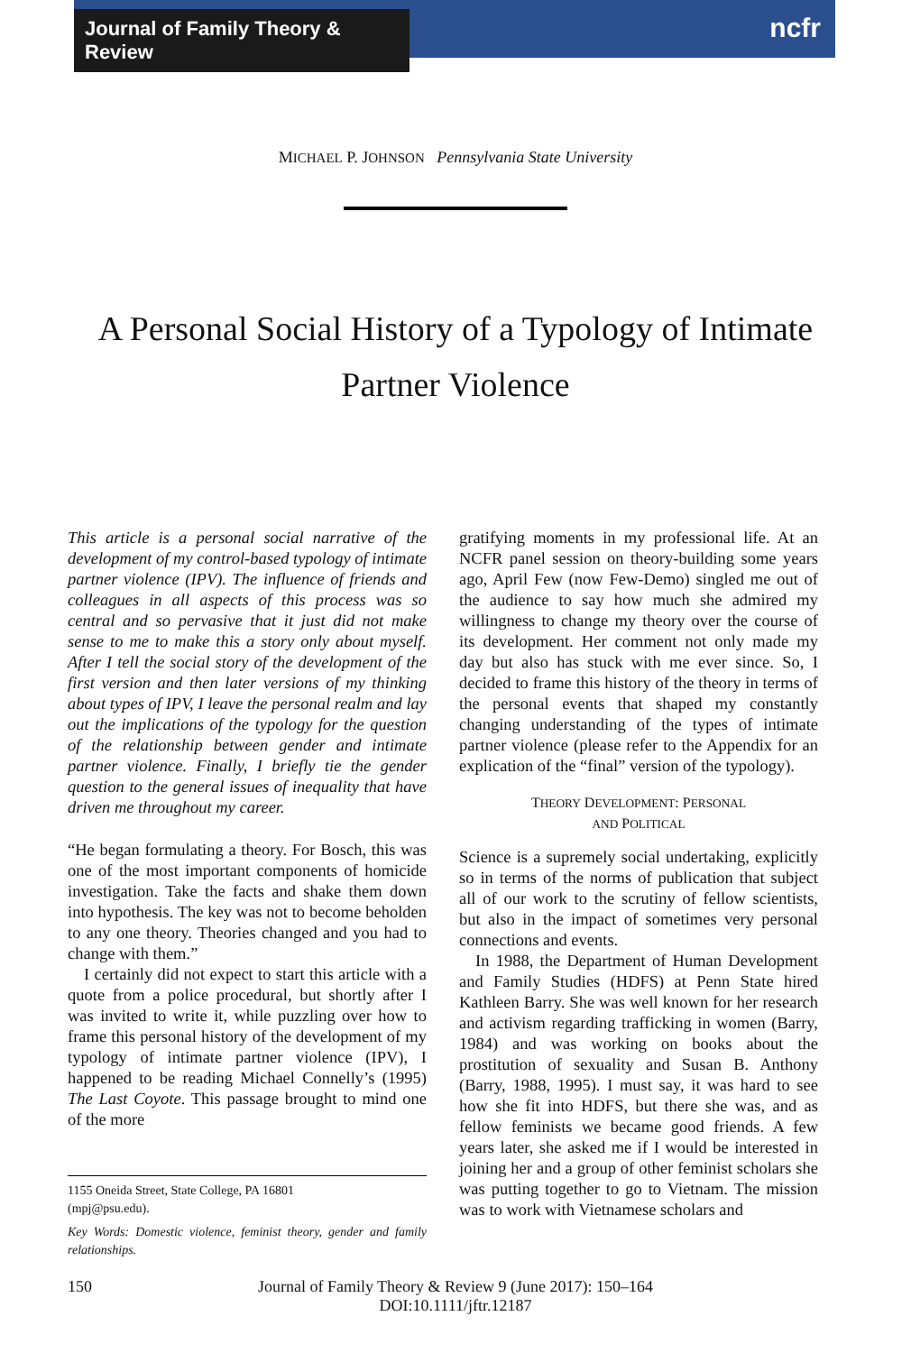Journal of Family Theory & Review
ncfr
MICHAEL P. JOHNSON Pennsylvania State University
A Personal Social History of a Typology of Intimate Partner Violence
This article is a personal social narrative of the development of my control-based typology of intimate partner violence (IPV). The influence of friends and colleagues in all aspects of this process was so central and so pervasive that it just did not make sense to me to make this a story only about myself. After I tell the social story of the development of the first version and then later versions of my thinking about types of IPV, I leave the personal realm and lay out the implications of the typology for the question of the relationship between gender and intimate partner violence. Finally, I briefly tie the gender question to the general issues of inequality that have driven me throughout my career.
“He began formulating a theory. For Bosch, this was one of the most important components of homicide investigation. Take the facts and shake them down into hypothesis. The key was not to become beholden to any one theory. Theories changed and you had to change with them.”
I certainly did not expect to start this article with a quote from a police procedural, but shortly after I was invited to write it, while puzzling over how to frame this personal history of the development of my typology of intimate partner violence (IPV), I happened to be reading Michael Connelly’s (1995) The Last Coyote. This passage brought to mind one of the more
1155 Oneida Street, State College, PA 16801
(mpj@psu.edu).
Key Words: Domestic violence, feminist theory, gender and family relationships.
gratifying moments in my professional life. At an NCFR panel session on theory-building some years ago, April Few (now Few-Demo) singled me out of the audience to say how much she admired my willingness to change my theory over the course of its development. Her comment not only made my day but also has stuck with me ever since. So, I decided to frame this history of the theory in terms of the personal events that shaped my constantly changing understanding of the types of intimate partner violence (please refer to the Appendix for an explication of the “final” version of the typology).
THEORY DEVELOPMENT: PERSONAL
AND POLITICAL
Science is a supremely social undertaking, explicitly so in terms of the norms of publication that subject all of our work to the scrutiny of fellow scientists, but also in the impact of sometimes very personal connections and events.
In 1988, the Department of Human Development and Family Studies (HDFS) at Penn State hired Kathleen Barry. She was well known for her research and activism regarding trafficking in women (Barry, 1984) and was working on books about the prostitution of sexuality and Susan B. Anthony (Barry, 1988, 1995). I must say, it was hard to see how she fit into HDFS, but there she was, and as fellow feminists we became good friends. A few years later, she asked me if I would be interested in joining her and a group of other feminist scholars she was putting together to go to Vietnam. The mission was to work with Vietnamese scholars and
150 Journal of Family Theory & Review 9 (June 2017): 150–164
DOI:10.1111/jftr.12187